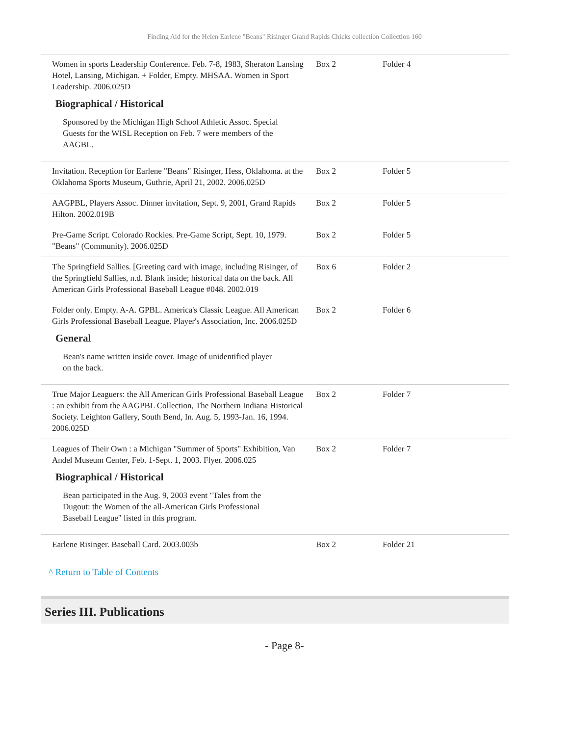Finding Aid for the Helen Earlene "Beans" Risinger Grand Rapids Chicks collection Collection 160
| Women in sports Leadership Conference. Feb. 7-8, 1983, Sheraton Lansing Hotel, Lansing, Michigan. + Folder, Empty. MHSAA. Women in Sport Leadership. 2006.025D Biographical / Historical Sponsored by the Michigan High School Athletic Assoc. Special Guests for the WISL Reception on Feb. 7 were members of the AAGBL. | Box 2 | Folder 4 |
| Invitation. Reception for Earlene "Beans" Risinger, Hess, Oklahoma. at the Oklahoma Sports Museum, Guthrie, April 21, 2002. 2006.025D | Box 2 | Folder 5 |
| AAGPBL, Players Assoc. Dinner invitation, Sept. 9, 2001, Grand Rapids Hilton. 2002.019B | Box 2 | Folder 5 |
| Pre-Game Script. Colorado Rockies. Pre-Game Script, Sept. 10, 1979. "Beans" (Community). 2006.025D | Box 2 | Folder 5 |
| The Springfield Sallies. [Greeting card with image, including Risinger, of the Springfield Sallies, n.d. Blank inside; historical data on the back. All American Girls Professional Baseball League #048. 2002.019 | Box 6 | Folder 2 |
| Folder only. Empty. A-A. GPBL. America's Classic League. All American Girls Professional Baseball League. Player's Association, Inc. 2006.025D General Bean's name written inside cover. Image of unidentified player on the back. | Box 2 | Folder 6 |
| True Major Leaguers: the All American Girls Professional Baseball League : an exhibit from the AAGPBL Collection, The Northern Indiana Historical Society. Leighton Gallery, South Bend, In. Aug. 5, 1993-Jan. 16, 1994. 2006.025D | Box 2 | Folder 7 |
| Leagues of Their Own : a Michigan "Summer of Sports" Exhibition, Van Andel Museum Center, Feb. 1-Sept. 1, 2003. Flyer. 2006.025 Biographical / Historical Bean participated in the Aug. 9, 2003 event "Tales from the Dugout: the Women of the all-American Girls Professional Baseball League" listed in this program. | Box 2 | Folder 7 |
| Earlene Risinger. Baseball Card. 2003.003b | Box 2 | Folder 21 |
^ Return to Table of Contents
Series III. Publications
- Page 8-